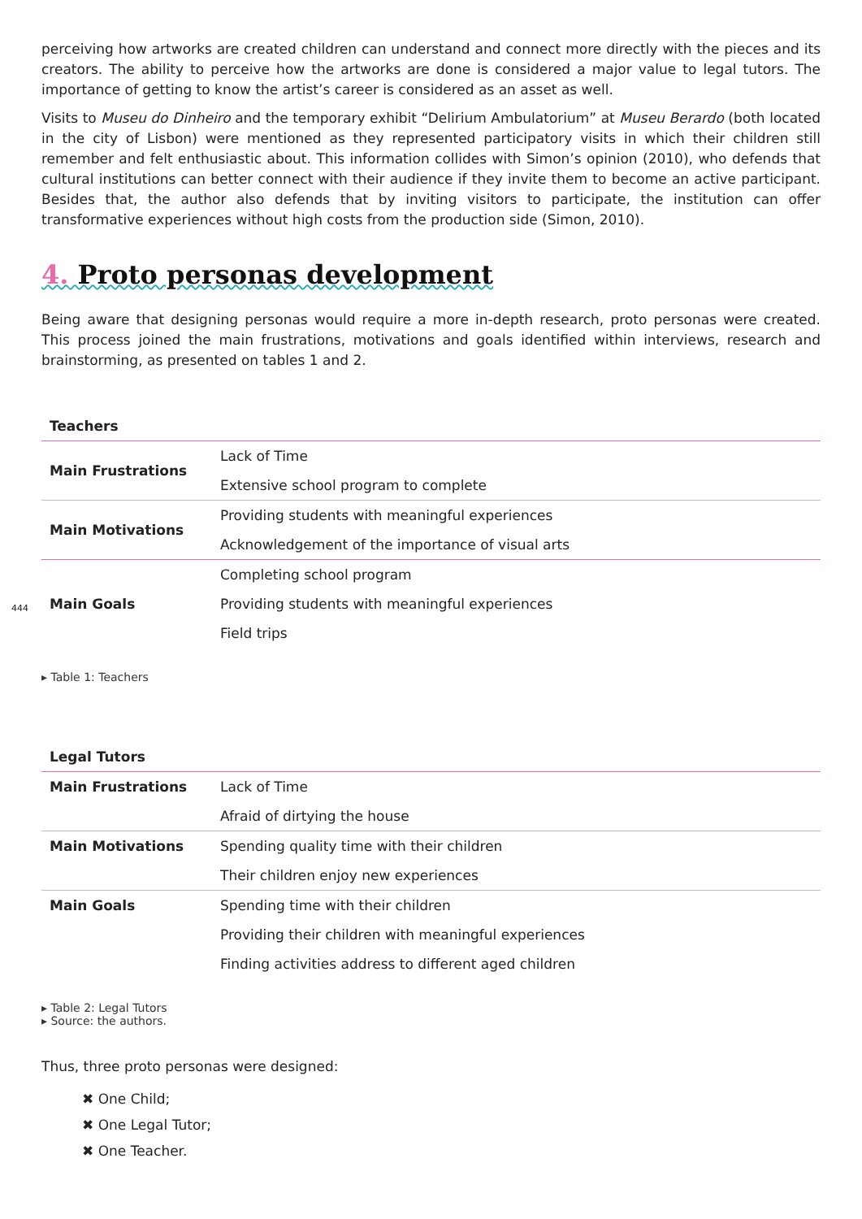444
perceiving how artworks are created children can understand and connect more directly with the pieces and its creators. The ability to perceive how the artworks are done is considered a major value to legal tutors. The importance of getting to know the artist’s career is considered as an asset as well.
Visits to Museu do Dinheiro and the temporary exhibit “Delirium Ambulatorium” at Museu Berardo (both located in the city of Lisbon) were mentioned as they represented participatory visits in which their children still remember and felt enthusiastic about. This information collides with Simon’s opinion (2010), who defends that cultural institutions can better connect with their audience if they invite them to become an active participant. Besides that, the author also defends that by inviting visitors to participate, the institution can offer transformative experiences without high costs from the production side (Simon, 2010).
4. Proto personas development
Being aware that designing personas would require a more in-depth research, proto personas were created. This process joined the main frustrations, motivations and goals identified within interviews, research and brainstorming, as presented on tables 1 and 2.
| Teachers | |
| --- | --- |
| Main Frustrations | Lack of Time |
| | Extensive school program to complete |
| Main Motivations | Providing students with meaningful experiences |
| | Acknowledgement of the importance of visual arts |
| Main Goals | Completing school program |
| | Providing students with meaningful experiences |
| | Field trips |
▸ Table 1: Teachers
| Legal Tutors | |
| --- | --- |
| Main Frustrations | Lack of Time |
| | Afraid of dirtying the house |
| Main Motivations | Spending quality time with their children |
| | Their children enjoy new experiences |
| Main Goals | Spending time with their children |
| | Providing their children with meaningful experiences |
| | Finding activities address to different aged children |
▸ Table 2: Legal Tutors
▸ Source: the authors.
Thus, three proto personas were designed:
✖ One Child;
✖ One Legal Tutor;
✖ One Teacher.